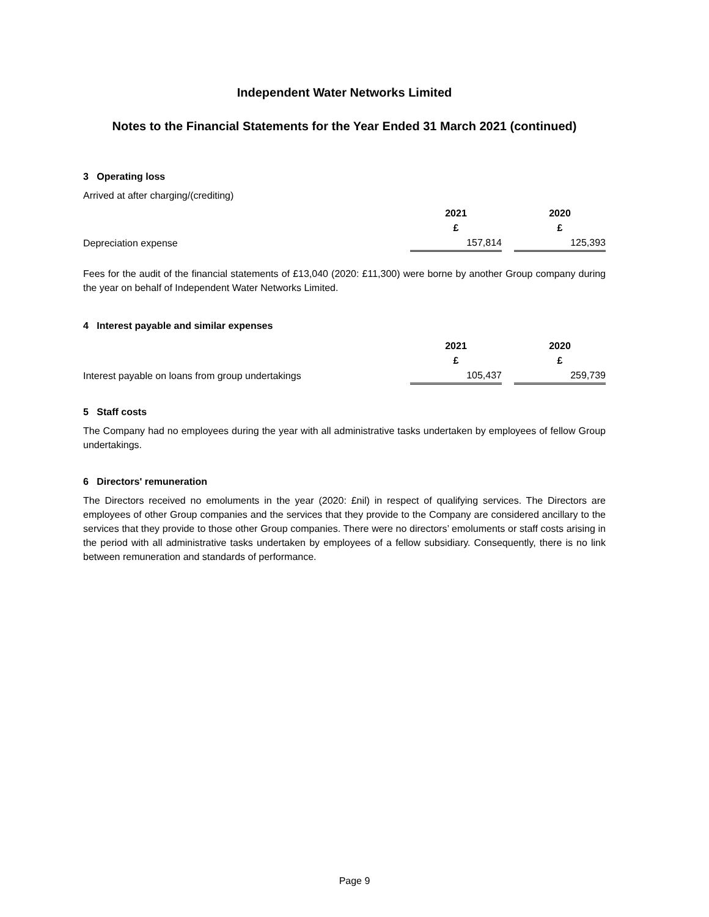Independent Water Networks Limited
Notes to the Financial Statements for the Year Ended 31 March 2021 (continued)
3 Operating loss
Arrived at after charging/(crediting)
| | 2021 | | 2020 |
| | £ | | £ |
| Depreciation expense | 157,814 | | 125,393 |
Fees for the audit of the financial statements of £13,040 (2020: £11,300) were borne by another Group company during the year on behalf of Independent Water Networks Limited.
4 Interest payable and similar expenses
| | 2021 | | 2020 |
| | £ | | £ |
| Interest payable on loans from group undertakings | 105,437 | | 259,739 |
5 Staff costs
The Company had no employees during the year with all administrative tasks undertaken by employees of fellow Group undertakings.
6 Directors' remuneration
The Directors received no emoluments in the year (2020: £nil) in respect of qualifying services. The Directors are employees of other Group companies and the services that they provide to the Company are considered ancillary to the services that they provide to those other Group companies. There were no directors’ emoluments or staff costs arising in the period with all administrative tasks undertaken by employees of a fellow subsidiary. Consequently, there is no link between remuneration and standards of performance.
Page 9